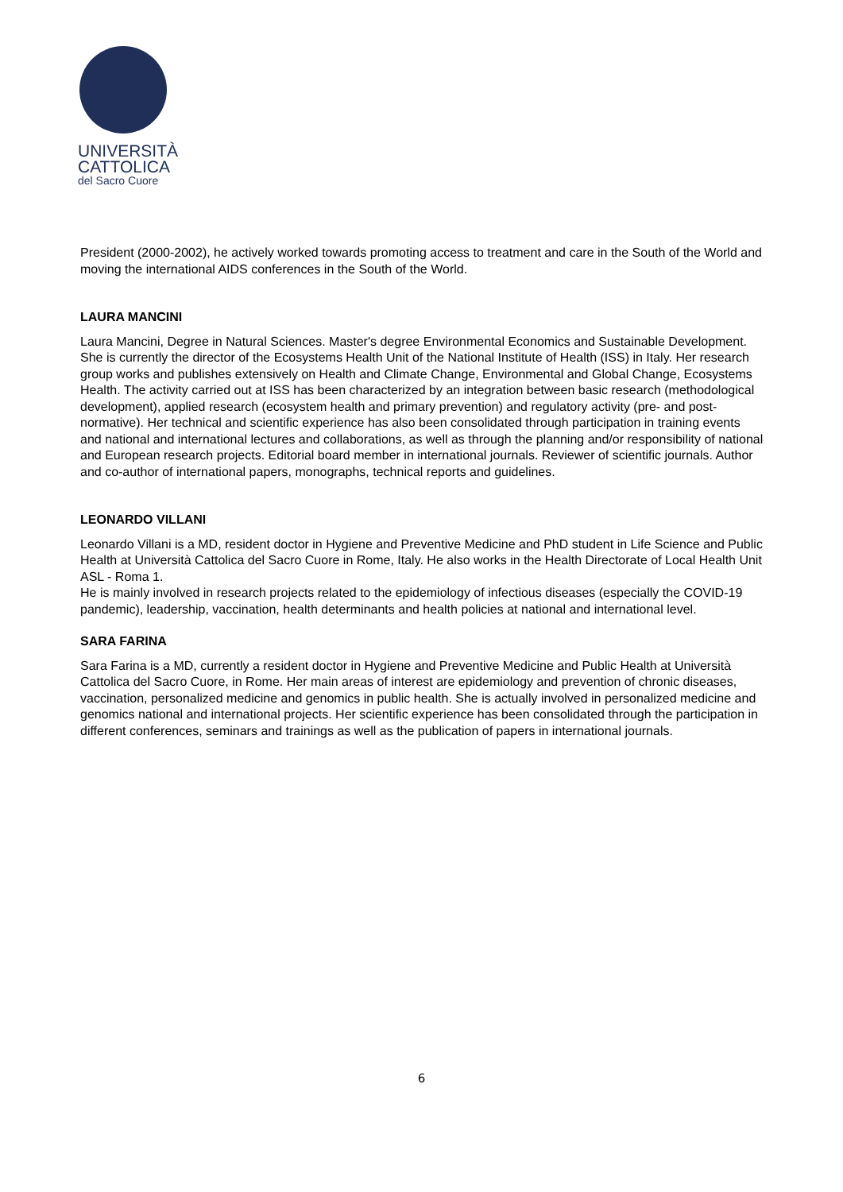UNIVERSITÀ
CATTOLICA
del Sacro Cuore
President (2000-2002), he actively worked towards promoting access to treatment and care in the South of the World and moving the international AIDS conferences in the South of the World.
LAURA MANCINI
Laura Mancini, Degree in Natural Sciences. Master's degree Environmental Economics and Sustainable Development. She is currently the director of the Ecosystems Health Unit of the National Institute of Health (ISS) in Italy. Her research group works and publishes extensively on Health and Climate Change, Environmental and Global Change, Ecosystems Health. The activity carried out at ISS has been characterized by an integration between basic research (methodological development), applied research (ecosystem health and primary prevention) and regulatory activity (pre- and post-normative). Her technical and scientific experience has also been consolidated through participation in training events and national and international lectures and collaborations, as well as through the planning and/or responsibility of national and European research projects. Editorial board member in international journals. Reviewer of scientific journals. Author and co-author of international papers, monographs, technical reports and guidelines.
LEONARDO VILLANI
Leonardo Villani is a MD, resident doctor in Hygiene and Preventive Medicine and PhD student in Life Science and Public Health at Università Cattolica del Sacro Cuore in Rome, Italy. He also works in the Health Directorate of Local Health Unit ASL - Roma 1.
He is mainly involved in research projects related to the epidemiology of infectious diseases (especially the COVID-19 pandemic), leadership, vaccination, health determinants and health policies at national and international level.
SARA FARINA
Sara Farina is a MD, currently a resident doctor in Hygiene and Preventive Medicine and Public Health at Università Cattolica del Sacro Cuore, in Rome. Her main areas of interest are epidemiology and prevention of chronic diseases, vaccination, personalized medicine and genomics in public health. She is actually involved in personalized medicine and genomics national and international projects. Her scientific experience has been consolidated through the participation in different conferences, seminars and trainings as well as the publication of papers in international journals.
6